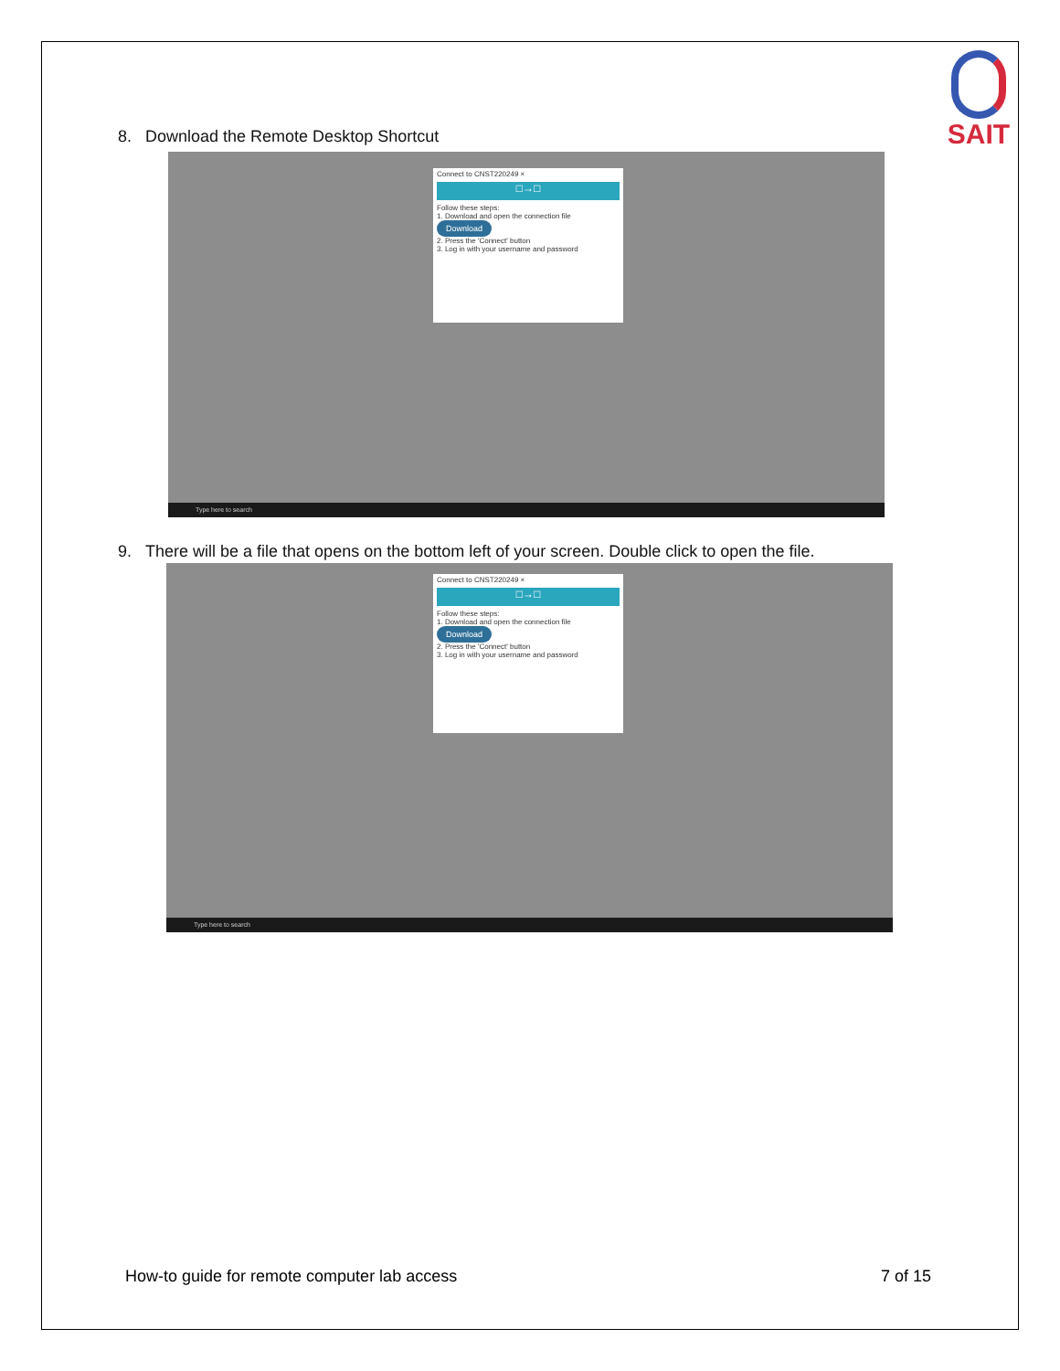SAIT
8. Download the Remote Desktop Shortcut
Connect to CNST220249 ×
□→□
Follow these steps:
1. Download and open the connection file
Download
2. Press the 'Connect' button
3. Log in with your username and password
Type here to search
9. There will be a file that opens on the bottom left of your screen. Double click to open the file.
Connect to CNST220249 ×
□→□
Follow these steps:
1. Download and open the connection file
Download
2. Press the 'Connect' button
3. Log in with your username and password
Type here to search
How-to guide for remote computer lab access
7 of 15